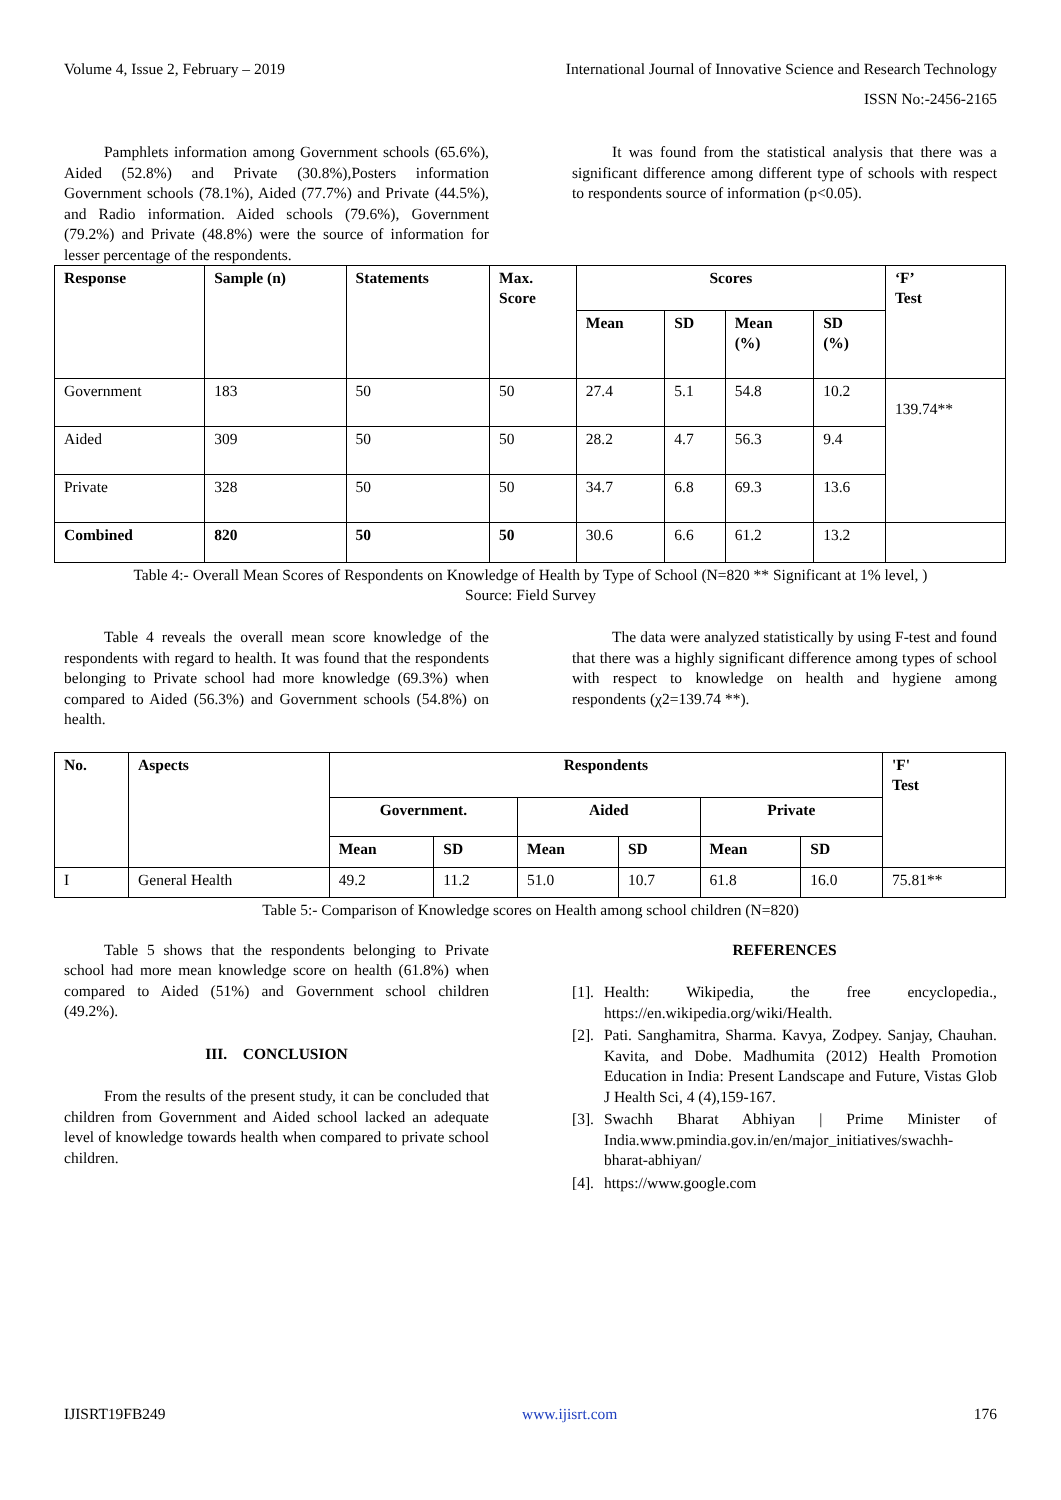Volume 4, Issue 2, February – 2019 International Journal of Innovative Science and Research Technology
ISSN No:-2456-2165
Pamphlets information among Government schools (65.6%), Aided (52.8%) and Private (30.8%),Posters information Government schools (78.1%), Aided (77.7%) and Private (44.5%), and Radio information. Aided schools (79.6%), Government (79.2%) and Private (48.8%) were the source of information for lesser percentage of the respondents.
It was found from the statistical analysis that there was a significant difference among different type of schools with respect to respondents source of information (p<0.05).
| Response | Sample (n) | Statements | Max. Score | Scores | | | | ‘F’ Test |
| --- | --- | --- | --- | --- | --- | --- | --- | --- |
| | | | | Mean | SD | Mean (%) | SD (%) | |
| Government | 183 | 50 | 50 | 27.4 | 5.1 | 54.8 | 10.2 | 139.74** |
| Aided | 309 | 50 | 50 | 28.2 | 4.7 | 56.3 | 9.4 | |
| Private | 328 | 50 | 50 | 34.7 | 6.8 | 69.3 | 13.6 | |
| Combined | 820 | 50 | 50 | 30.6 | 6.6 | 61.2 | 13.2 | |
Table 4:- Overall Mean Scores of Respondents on Knowledge of Health by Type of School (N=820 ** Significant at 1% level, )
Source: Field Survey
Table 4 reveals the overall mean score knowledge of the respondents with regard to health. It was found that the respondents belonging to Private school had more knowledge (69.3%) when compared to Aided (56.3%) and Government schools (54.8%) on health.
The data were analyzed statistically by using F-test and found that there was a highly significant difference among types of school with respect to knowledge on health and hygiene among respondents (χ2=139.74 **).
| No. | Aspects | Respondents | | | | | | 'F' Test |
| --- | --- | --- | --- | --- | --- | --- | --- | --- |
| | | Government. | | Aided | | Private | | |
| | | Mean | SD | Mean | SD | Mean | SD | |
| I | General Health | 49.2 | 11.2 | 51.0 | 10.7 | 61.8 | 16.0 | 75.81** |
Table 5:- Comparison of Knowledge scores on Health among school children (N=820)
Table 5 shows that the respondents belonging to Private school had more mean knowledge score on health (61.8%) when compared to Aided (51%) and Government school children (49.2%).
III. CONCLUSION
From the results of the present study, it can be concluded that children from Government and Aided school lacked an adequate level of knowledge towards health when compared to private school children.
REFERENCES
[1]. Health: Wikipedia, the free encyclopedia., https://en.wikipedia.org/wiki/Health.
[2]. Pati. Sanghamitra, Sharma. Kavya, Zodpey. Sanjay, Chauhan. Kavita, and Dobe. Madhumita (2012) Health Promotion Education in India: Present Landscape and Future, Vistas Glob J Health Sci, 4 (4),159-167.
[3]. Swachh Bharat Abhiyan | Prime Minister of India.www.pmindia.gov.in/en/major_initiatives/swachh-bharat-abhiyan/
[4]. https://www.google.com
IJISRT19FB249 www.ijisrt.com 176